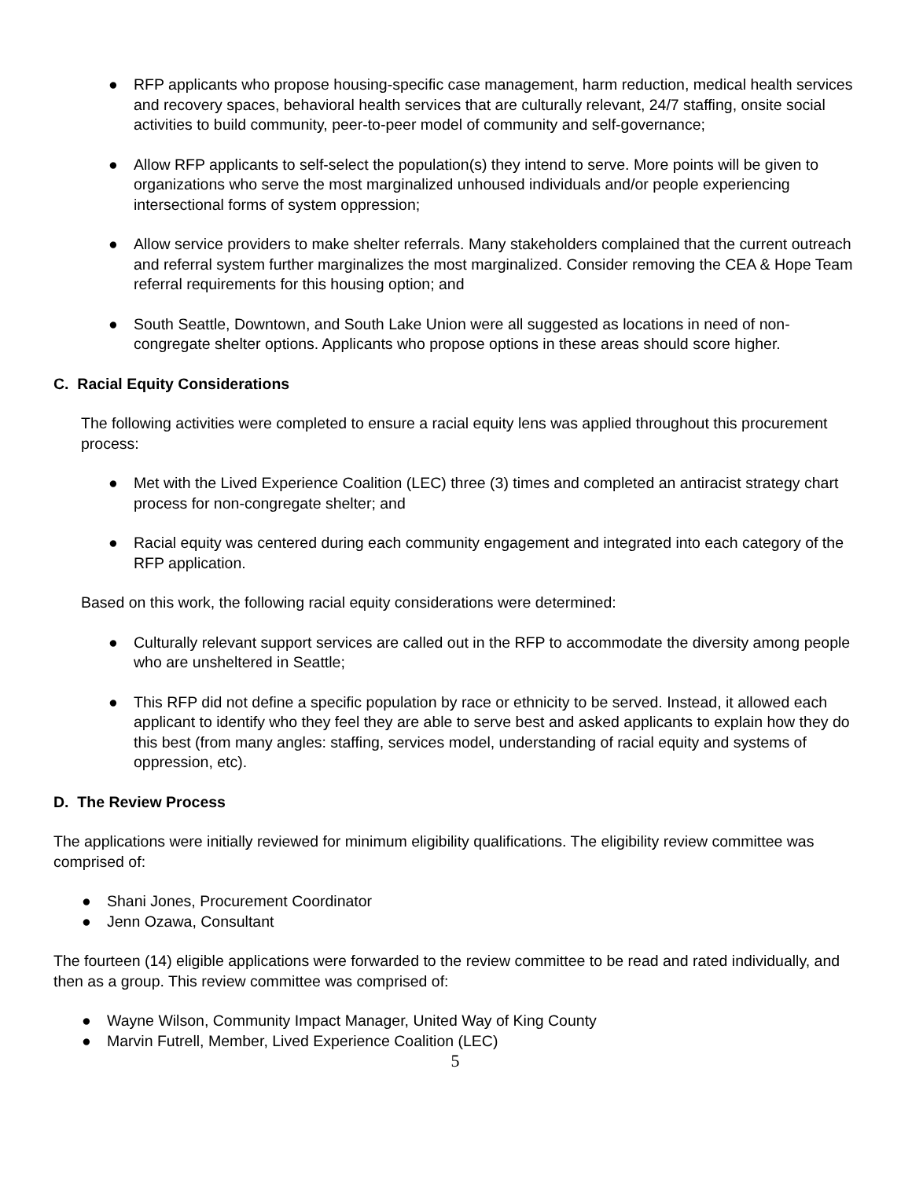● RFP applicants who propose housing-specific case management, harm reduction, medical health services and recovery spaces, behavioral health services that are culturally relevant, 24/7 staffing, onsite social activities to build community, peer-to-peer model of community and self-governance;
● Allow RFP applicants to self-select the population(s) they intend to serve. More points will be given to organizations who serve the most marginalized unhoused individuals and/or people experiencing intersectional forms of system oppression;
● Allow service providers to make shelter referrals. Many stakeholders complained that the current outreach and referral system further marginalizes the most marginalized. Consider removing the CEA & Hope Team referral requirements for this housing option; and
● South Seattle, Downtown, and South Lake Union were all suggested as locations in need of non-congregate shelter options. Applicants who propose options in these areas should score higher.
C. Racial Equity Considerations
The following activities were completed to ensure a racial equity lens was applied throughout this procurement process:
● Met with the Lived Experience Coalition (LEC) three (3) times and completed an antiracist strategy chart process for non-congregate shelter; and
● Racial equity was centered during each community engagement and integrated into each category of the RFP application.
Based on this work, the following racial equity considerations were determined:
● Culturally relevant support services are called out in the RFP to accommodate the diversity among people who are unsheltered in Seattle;
● This RFP did not define a specific population by race or ethnicity to be served. Instead, it allowed each applicant to identify who they feel they are able to serve best and asked applicants to explain how they do this best (from many angles: staffing, services model, understanding of racial equity and systems of oppression, etc).
D. The Review Process
The applications were initially reviewed for minimum eligibility qualifications. The eligibility review committee was comprised of:
● Shani Jones, Procurement Coordinator
● Jenn Ozawa, Consultant
The fourteen (14) eligible applications were forwarded to the review committee to be read and rated individually, and then as a group. This review committee was comprised of:
● Wayne Wilson, Community Impact Manager, United Way of King County
● Marvin Futrell, Member, Lived Experience Coalition (LEC)
5